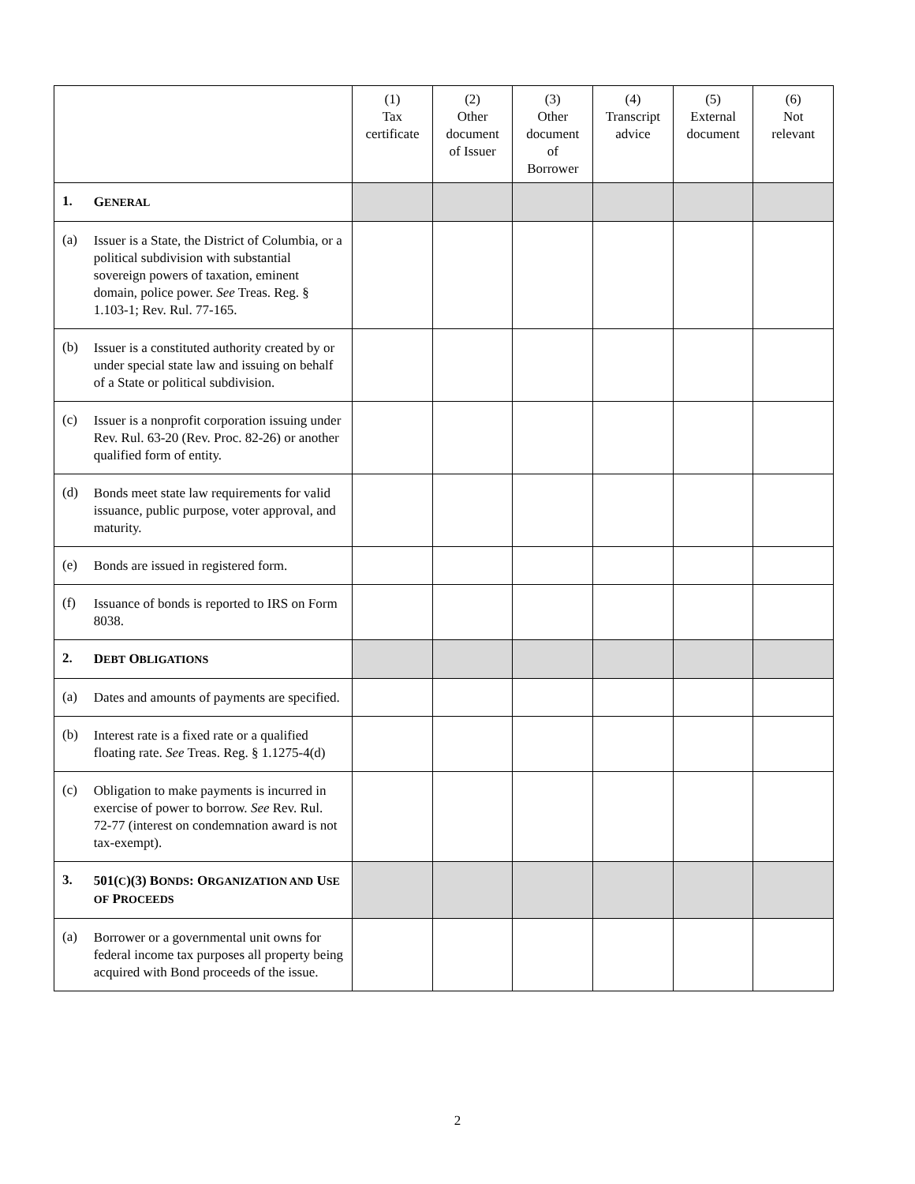| | | (1) Tax certificate | (2) Other document of Issuer | (3) Other document of Borrower | (4) Transcript advice | (5) External document | (6) Not relevant |
| 1. | G ENERAL | | | | | | |
| (a) | Issuer is a State, the District of Columbia, or a political subdivision with substantial sovereign powers of taxation, eminent domain, police power. See Treas. Reg. § 1.103-1; Rev. Rul. 77-165. | | | | | | |
| (b) | Issuer is a constituted authority created by or under special state law and issuing on behalf of a State or political subdivision. | | | | | | |
| (c) | Issuer is a nonprofit corporation issuing under Rev. Rul. 63-20 (Rev. Proc. 82-26) or another qualified form of entity. | | | | | | |
| (d) | Bonds meet state law requirements for valid issuance, public purpose, voter approval, and maturity. | | | | | | |
| (e) | Bonds are issued in registered form. | | | | | | |
| (f) | Issuance of bonds is reported to IRS on Form 8038. | | | | | | |
| 2. | D EBT O BLIGATIONS | | | | | | |
| (a) | Dates and amounts of payments are specified. | | | | | | |
| (b) | Interest rate is a fixed rate or a qualified floating rate. See Treas. Reg. § 1.1275-4(d) | | | | | | |
| (c) | Obligation to make payments is incurred in exercise of power to borrow. See Rev. Rul. 72-77 (interest on condemnation award is not tax-exempt). | | | | | | |
| 3. | 501( C )(3) B ONDS : O RGANIZATION AND U SE OF P ROCEEDS | | | | | | |
| (a) | Borrower or a governmental unit owns for federal income tax purposes all property being acquired with Bond proceeds of the issue. | | | | | | |
2